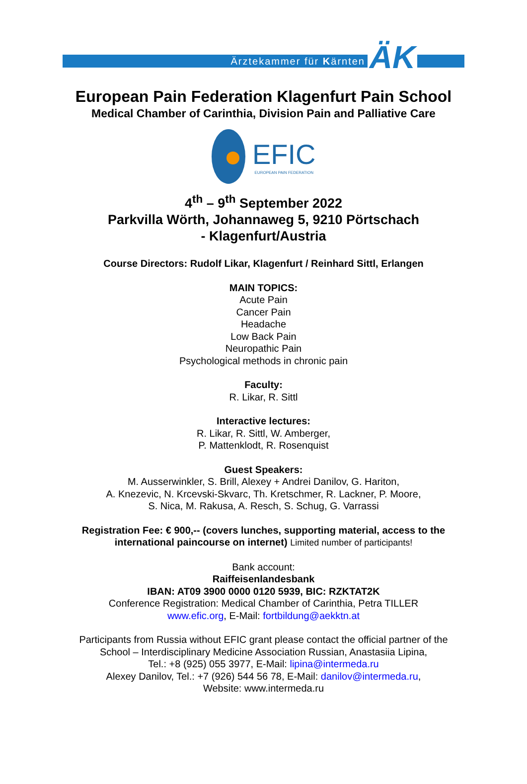Ärztekammer für Kärnten ÄK
European Pain Federation Klagenfurt Pain School
Medical Chamber of Carinthia, Division Pain and Palliative Care
EFIC
EUROPEAN PAIN FEDERATION
4<sup>th</sup> – 9<sup>th</sup> September 2022
Parkvilla Wörth, Johannaweg 5, 9210 Pörtschach
- Klagenfurt/Austria
Course Directors: Rudolf Likar, Klagenfurt / Reinhard Sittl, Erlangen
MAIN TOPICS:
Acute Pain
Cancer Pain
Headache
Low Back Pain
Neuropathic Pain
Psychological methods in chronic pain
Faculty:
R. Likar, R. Sittl
Interactive lectures:
R. Likar, R. Sittl, W. Amberger,
P. Mattenklodt, R. Rosenquist
Guest Speakers:
M. Ausserwinkler, S. Brill, Alexey + Andrei Danilov, G. Hariton,
A. Knezevic, N. Krcevski-Skvarc, Th. Kretschmer, R. Lackner, P. Moore,
S. Nica, M. Rakusa, A. Resch, S. Schug, G. Varrassi
Registration Fee: € 900,-- (covers lunches, supporting material, access to the
international paincourse on internet) Limited number of participants!
Bank account:
Raiffeisenlandesbank
IBAN: AT09 3900 0000 0120 5939, BIC: RZKTAT2K
Conference Registration: Medical Chamber of Carinthia, Petra TILLER
www.efic.org, E-Mail: fortbildung@aekktn.at
Participants from Russia without EFIC grant please contact the official partner of the
School – Interdisciplinary Medicine Association Russian, Anastasiia Lipina,
Tel.: +8 (925) 055 3977, E-Mail: lipina@intermeda.ru
Alexey Danilov, Tel.: +7 (926) 544 56 78, E-Mail: danilov@intermeda.ru,
Website: www.intermeda.ru